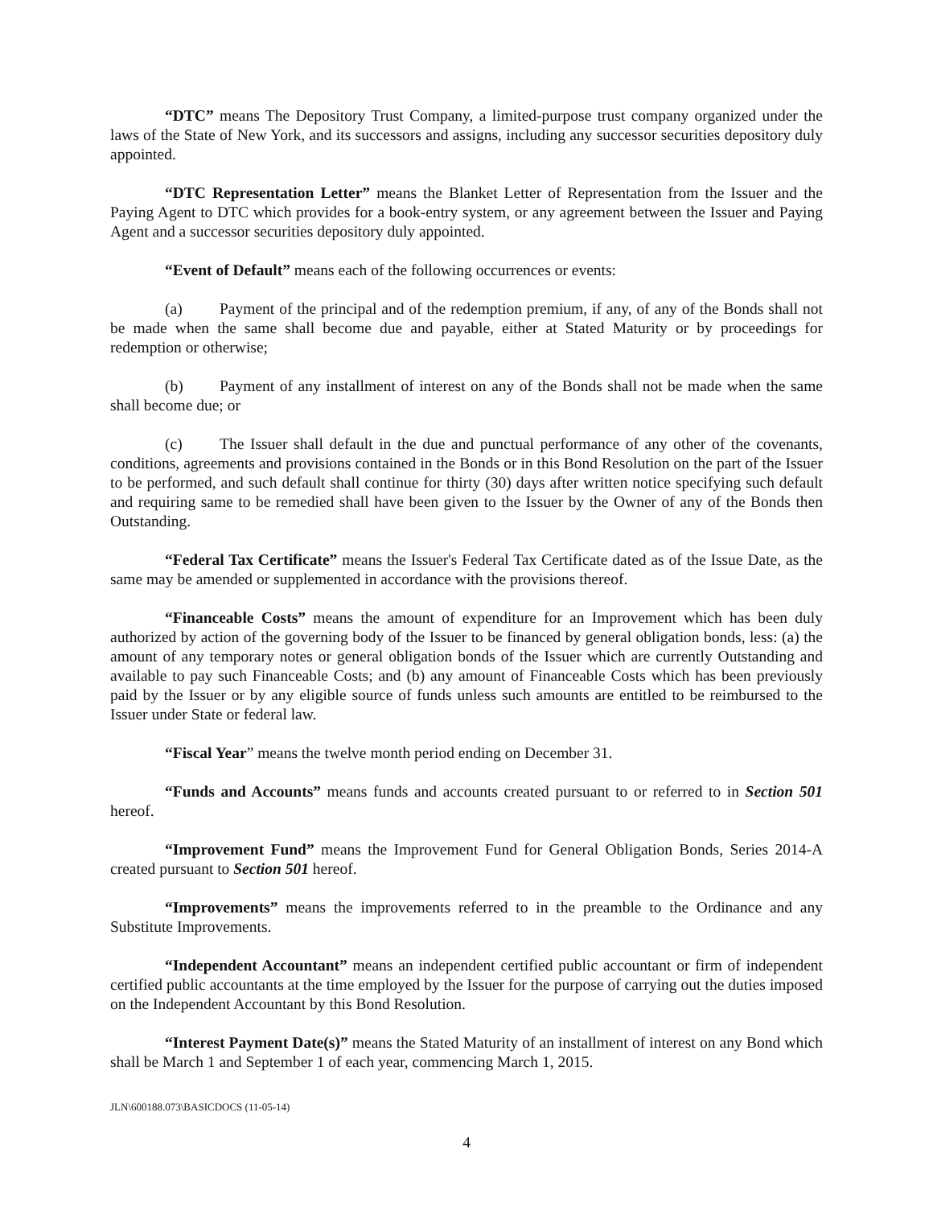“DTC” means The Depository Trust Company, a limited-purpose trust company organized under the laws of the State of New York, and its successors and assigns, including any successor securities depository duly appointed.
“DTC Representation Letter” means the Blanket Letter of Representation from the Issuer and the Paying Agent to DTC which provides for a book-entry system, or any agreement between the Issuer and Paying Agent and a successor securities depository duly appointed.
“Event of Default” means each of the following occurrences or events:
(a) Payment of the principal and of the redemption premium, if any, of any of the Bonds shall not be made when the same shall become due and payable, either at Stated Maturity or by proceedings for redemption or otherwise;
(b) Payment of any installment of interest on any of the Bonds shall not be made when the same shall become due; or
(c) The Issuer shall default in the due and punctual performance of any other of the covenants, conditions, agreements and provisions contained in the Bonds or in this Bond Resolution on the part of the Issuer to be performed, and such default shall continue for thirty (30) days after written notice specifying such default and requiring same to be remedied shall have been given to the Issuer by the Owner of any of the Bonds then Outstanding.
“Federal Tax Certificate” means the Issuer's Federal Tax Certificate dated as of the Issue Date, as the same may be amended or supplemented in accordance with the provisions thereof.
“Financeable Costs” means the amount of expenditure for an Improvement which has been duly authorized by action of the governing body of the Issuer to be financed by general obligation bonds, less: (a) the amount of any temporary notes or general obligation bonds of the Issuer which are currently Outstanding and available to pay such Financeable Costs; and (b) any amount of Financeable Costs which has been previously paid by the Issuer or by any eligible source of funds unless such amounts are entitled to be reimbursed to the Issuer under State or federal law.
“Fiscal Year” means the twelve month period ending on December 31.
“Funds and Accounts” means funds and accounts created pursuant to or referred to in Section 501 hereof.
“Improvement Fund” means the Improvement Fund for General Obligation Bonds, Series 2014-A created pursuant to Section 501 hereof.
“Improvements” means the improvements referred to in the preamble to the Ordinance and any Substitute Improvements.
“Independent Accountant” means an independent certified public accountant or firm of independent certified public accountants at the time employed by the Issuer for the purpose of carrying out the duties imposed on the Independent Accountant by this Bond Resolution.
“Interest Payment Date(s)” means the Stated Maturity of an installment of interest on any Bond which shall be March 1 and September 1 of each year, commencing March 1, 2015.
JLN\600188.073\BASICDOCS (11-05-14)
4